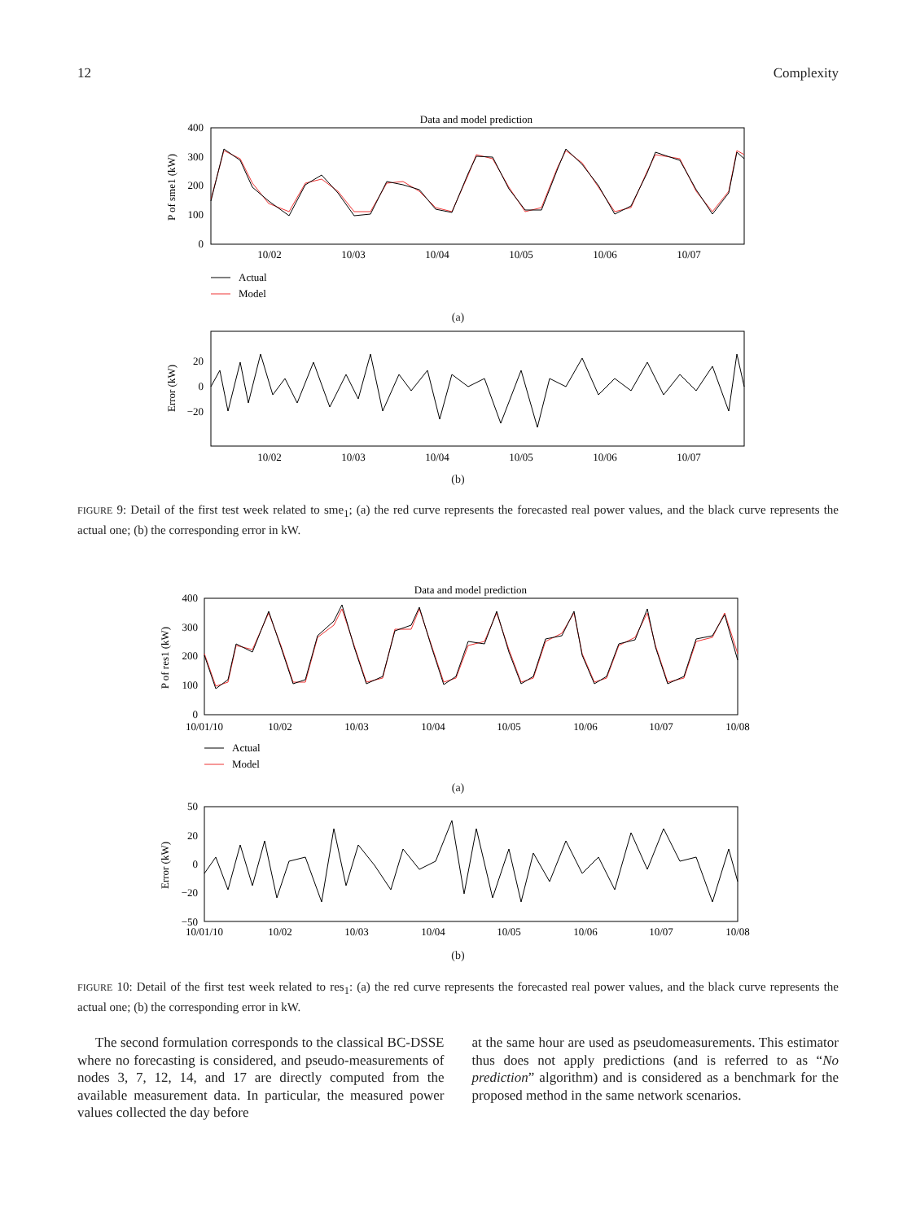12 Complexity
Data and model prediction
400
300
200
100
0
P of sme1 (kW)
10/02
10/03
10/04
10/05
10/06
10/07
Actual
Model
20
0
−20
Error (kW)
10/02
10/03
10/04
10/05
10/06
10/07
(a)
(b)
FIGURE 9: Detail of the first test week related to sme<sub>1</sub>; (a) the red curve represents the forecasted real power values, and the black curve represents the actual one; (b) the corresponding error in kW.
Data and model prediction
400
300
200
100
0
P of res1 (kW)
10/01/10
10/02
10/03
10/04
10/05
10/06
10/07
10/08
Actual
Model
50
20
0
−20
−50
Error (kW)
10/01/10
10/02
10/03
10/04
10/05
10/06
10/07
10/08
(a)
(b)
FIGURE 10: Detail of the first test week related to res<sub>1</sub>: (a) the red curve represents the forecasted real power values, and the black curve represents the actual one; (b) the corresponding error in kW.
The second formulation corresponds to the classical BC-DSSE where no forecasting is considered, and pseudo-measurements of nodes 3, 7, 12, 14, and 17 are directly computed from the available measurement data. In particular, the measured power values collected the day before
at the same hour are used as pseudomeasurements. This estimator thus does not apply predictions (and is referred to as “No prediction” algorithm) and is considered as a benchmark for the proposed method in the same network scenarios.